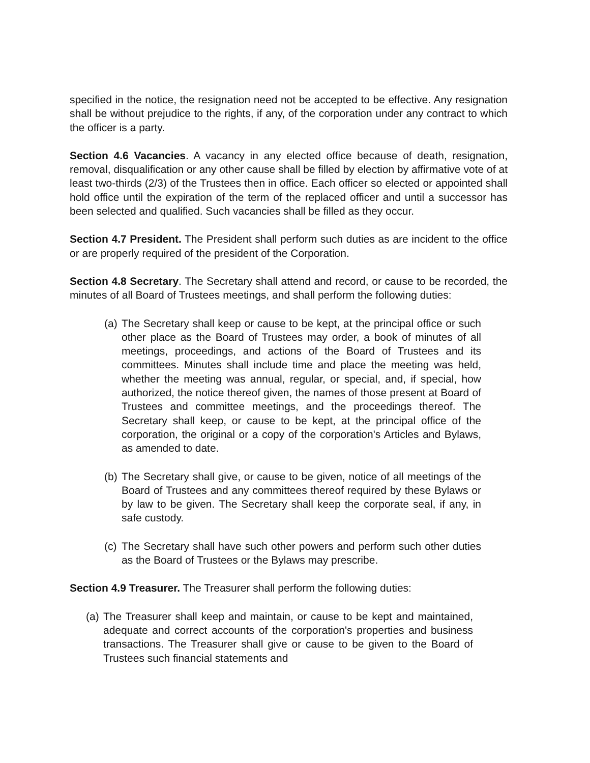specified in the notice, the resignation need not be accepted to be effective. Any resignation shall be without prejudice to the rights, if any, of the corporation under any contract to which the officer is a party.
Section 4.6 Vacancies. A vacancy in any elected office because of death, resignation, removal, disqualification or any other cause shall be filled by election by affirmative vote of at least two-thirds (2/3) of the Trustees then in office. Each officer so elected or appointed shall hold office until the expiration of the term of the replaced officer and until a successor has been selected and qualified. Such vacancies shall be filled as they occur.
Section 4.7 President. The President shall perform such duties as are incident to the office or are properly required of the president of the Corporation.
Section 4.8 Secretary. The Secretary shall attend and record, or cause to be recorded, the minutes of all Board of Trustees meetings, and shall perform the following duties:
(a) The Secretary shall keep or cause to be kept, at the principal office or such other place as the Board of Trustees may order, a book of minutes of all meetings, proceedings, and actions of the Board of Trustees and its committees. Minutes shall include time and place the meeting was held, whether the meeting was annual, regular, or special, and, if special, how authorized, the notice thereof given, the names of those present at Board of Trustees and committee meetings, and the proceedings thereof. The Secretary shall keep, or cause to be kept, at the principal office of the corporation, the original or a copy of the corporation's Articles and Bylaws, as amended to date.
(b) The Secretary shall give, or cause to be given, notice of all meetings of the Board of Trustees and any committees thereof required by these Bylaws or by law to be given. The Secretary shall keep the corporate seal, if any, in safe custody.
(c) The Secretary shall have such other powers and perform such other duties as the Board of Trustees or the Bylaws may prescribe.
Section 4.9 Treasurer. The Treasurer shall perform the following duties:
(a) The Treasurer shall keep and maintain, or cause to be kept and maintained, adequate and correct accounts of the corporation's properties and business transactions. The Treasurer shall give or cause to be given to the Board of Trustees such financial statements and